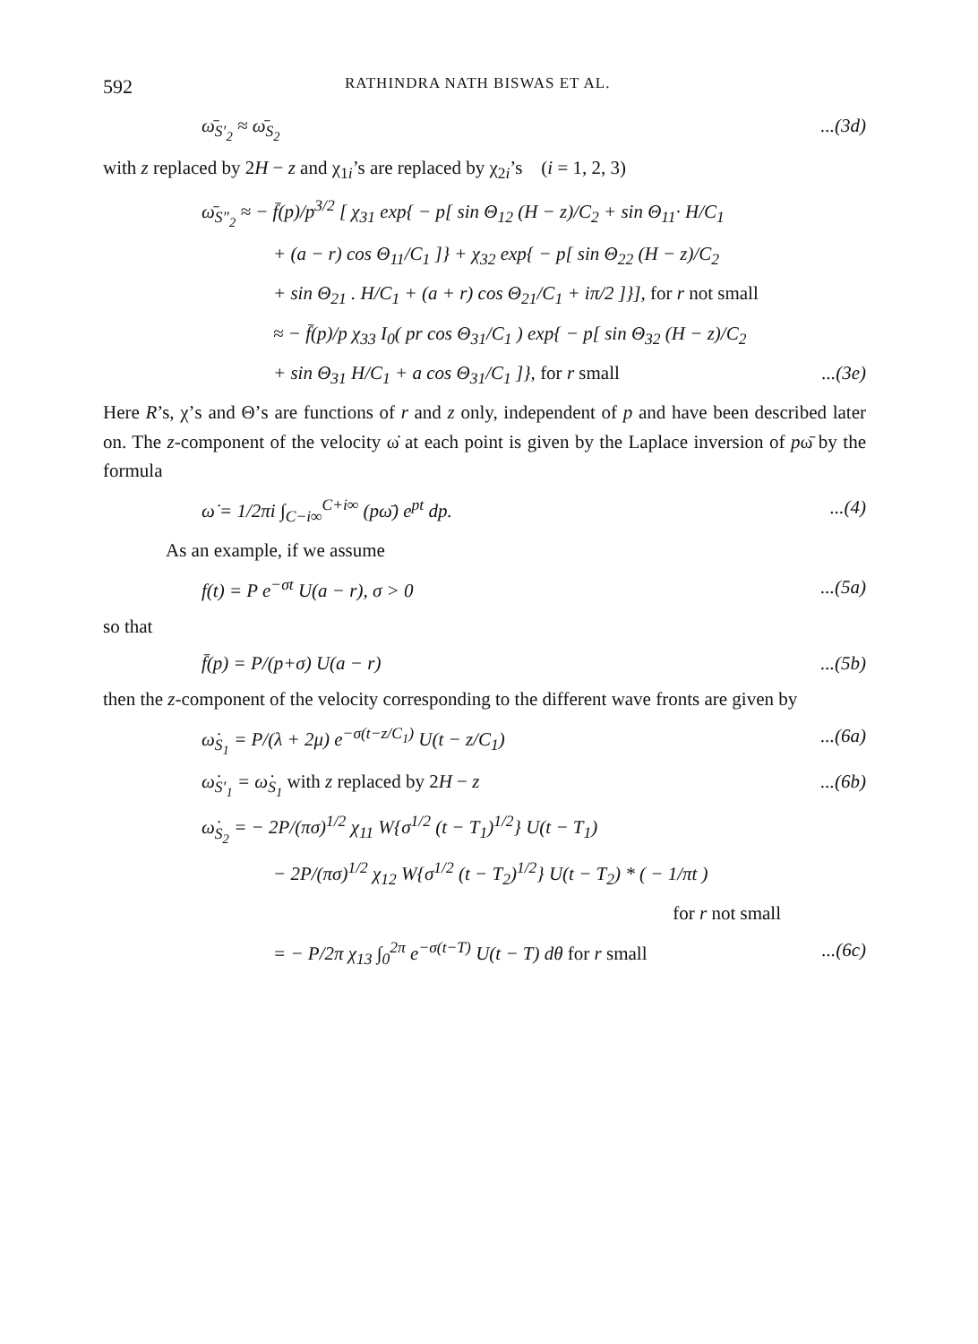592 RATHINDRA NATH BISWAS ET AL.
ω̄<sub>S′<sub>2</sub></sub> ≈ ω̄<sub>S<sub>2</sub></sub>...(3d)
with z replaced by 2H − z and χ<sub>1i</sub>’s are replaced by χ<sub>2i</sub>’s (i = 1, 2, 3)
ω̄<sub>S″<sub>2</sub></sub> ≈ − f̄(p)/p<sup>3/2</sup> [ χ<sub>31</sub> exp{ − p[ sin Θ<sub>12</sub> (H − z)/C<sub>2</sub> + sin Θ<sub>11</sub>· H/C<sub>1</sub>
+ (a − r) cos Θ<sub>11</sub>/C<sub>1</sub> ]} + χ<sub>32</sub> exp{ − p[ sin Θ<sub>22</sub> (H − z)/C<sub>2</sub>
+ sin Θ<sub>21</sub> . H/C<sub>1</sub> + (a + r) cos Θ<sub>21</sub>/C<sub>1</sub> + iπ/2 ]}], for r not small
≈ − f̄(p)/p χ<sub>33</sub> I<sub>0</sub>( pr cos Θ<sub>31</sub>/C<sub>1</sub> ) exp{ − p[ sin Θ<sub>32</sub> (H − z)/C<sub>2</sub>
+ sin Θ<sub>31</sub> H/C<sub>1</sub> + a cos Θ<sub>31</sub>/C<sub>1</sub> ]}, for r small...(3e)
Here R’s, χ’s and Θ’s are functions of r and z only, independent of p and have been described later on. The z-component of the velocity ω̇ at each point is given by the Laplace inversion of pω̄ by the formula
ω̇ = 1/2πi ∫<sub>C−i∞</sub><sup>C+i∞</sup> (pω̄) e<sup>pt</sup> dp....(4)
As an example, if we assume
f(t) = P e<sup>−σt</sup> U(a − r), σ > 0...(5a)
so that
f̄(p) = P/(p+σ) U(a − r)...(5b)
then the z-component of the velocity corresponding to the different wave fronts are given by
ω̇<sub>S<sub>1</sub></sub> = P/(λ + 2μ) e<sup>−σ(t−z/C<sub>1</sub>)</sup> U(t − z/C<sub>1</sub>)...(6a)
ω̇<sub>S′<sub>1</sub></sub> = ω̇<sub>S<sub>1</sub></sub> with z replaced by 2H − z...(6b)
ω̇<sub>S<sub>2</sub></sub> = − 2P/(πσ)<sup>1/2</sup> χ<sub>11</sub> W{σ<sup>1/2</sup> (t − T<sub>1</sub>)<sup>1/2</sup>} U(t − T<sub>1</sub>)
− 2P/(πσ)<sup>1/2</sup> χ<sub>12</sub> W{σ<sup>1/2</sup> (t − T<sub>2</sub>)<sup>1/2</sup>} U(t − T<sub>2</sub>) * ( − 1/πt )
for r not small
= − P/2π χ<sub>13</sub> ∫<sub>0</sub><sup>2π</sup> e<sup>−σ(t−T)</sup> U(t − T) dθ for r small...(6c)